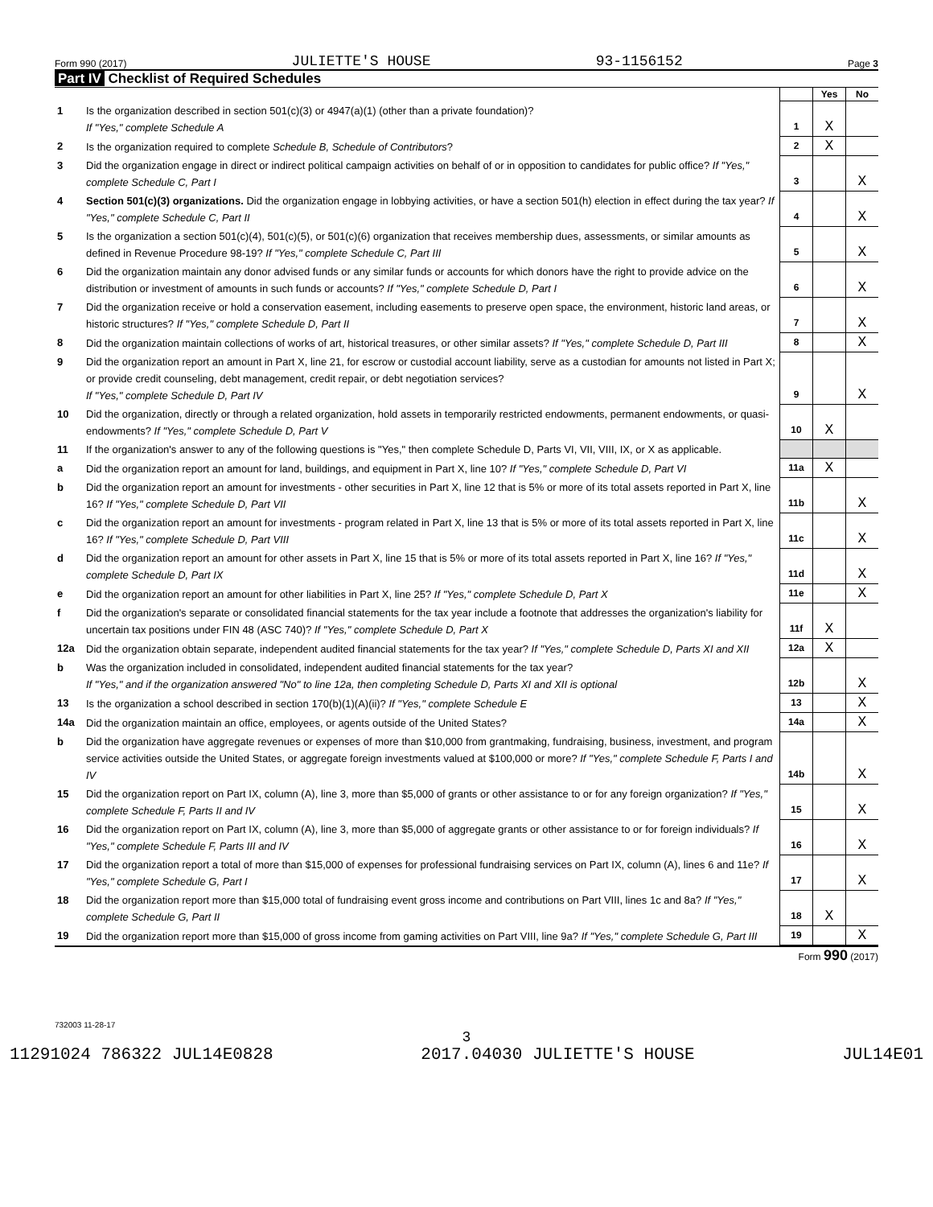Form 990 (2017) JULIETTE'S HOUSE 93-1156152 Page 3
Part IV Checklist of Required Schedules
| | | | Yes | No |
| 1 | Is the organization described in section 501(c)(3) or 4947(a)(1) (other than a private foundation)? If "Yes," complete Schedule A | 1 | X | |
| 2 | Is the organization required to complete Schedule B, Schedule of Contributors ? | 2 | X | |
| 3 | Did the organization engage in direct or indirect political campaign activities on behalf of or in opposition to candidates for public office? If "Yes," complete Schedule C, Part I | 3 | | X |
| 4 | Section 501(c)(3) organizations. Did the organization engage in lobbying activities, or have a section 501(h) election in effect during the tax year? If "Yes," complete Schedule C, Part II | 4 | | X |
| 5 | Is the organization a section 501(c)(4), 501(c)(5), or 501(c)(6) organization that receives membership dues, assessments, or similar amounts as defined in Revenue Procedure 98-19? If "Yes," complete Schedule C, Part III | 5 | | X |
| 6 | Did the organization maintain any donor advised funds or any similar funds or accounts for which donors have the right to provide advice on the distribution or investment of amounts in such funds or accounts? If "Yes," complete Schedule D, Part I | 6 | | X |
| 7 | Did the organization receive or hold a conservation easement, including easements to preserve open space, the environment, historic land areas, or historic structures? If "Yes," complete Schedule D, Part II | 7 | | X |
| 8 | Did the organization maintain collections of works of art, historical treasures, or other similar assets? If "Yes," complete Schedule D, Part III | 8 | | X |
| 9 | Did the organization report an amount in Part X, line 21, for escrow or custodial account liability, serve as a custodian for amounts not listed in Part X; or provide credit counseling, debt management, credit repair, or debt negotiation services? If "Yes," complete Schedule D, Part IV | 9 | | X |
| 10 | Did the organization, directly or through a related organization, hold assets in temporarily restricted endowments, permanent endowments, or quasi-endowments? If "Yes," complete Schedule D, Part V | 10 | X | |
| 11 | If the organization's answer to any of the following questions is "Yes," then complete Schedule D, Parts VI, VII, VIII, IX, or X as applicable. | | | |
| a | Did the organization report an amount for land, buildings, and equipment in Part X, line 10? If "Yes," complete Schedule D, Part VI | 11a | X | |
| b | Did the organization report an amount for investments - other securities in Part X, line 12 that is 5% or more of its total assets reported in Part X, line 16? If "Yes," complete Schedule D, Part VII | 11b | | X |
| c | Did the organization report an amount for investments - program related in Part X, line 13 that is 5% or more of its total assets reported in Part X, line 16? If "Yes," complete Schedule D, Part VIII | 11c | | X |
| d | Did the organization report an amount for other assets in Part X, line 15 that is 5% or more of its total assets reported in Part X, line 16? If "Yes," complete Schedule D, Part IX | 11d | | X |
| e | Did the organization report an amount for other liabilities in Part X, line 25? If "Yes," complete Schedule D, Part X | 11e | | X |
| f | Did the organization's separate or consolidated financial statements for the tax year include a footnote that addresses the organization's liability for uncertain tax positions under FIN 48 (ASC 740)? If "Yes," complete Schedule D, Part X | 11f | X | |
| 12a | Did the organization obtain separate, independent audited financial statements for the tax year? If "Yes," complete Schedule D, Parts XI and XII | 12a | X | |
| b | Was the organization included in consolidated, independent audited financial statements for the tax year? If "Yes," and if the organization answered "No" to line 12a, then completing Schedule D, Parts XI and XII is optional | 12b | | X |
| 13 | Is the organization a school described in section 170(b)(1)(A)(ii)? If "Yes," complete Schedule E | 13 | | X |
| 14a | Did the organization maintain an office, employees, or agents outside of the United States? | 14a | | X |
| b | Did the organization have aggregate revenues or expenses of more than $10,000 from grantmaking, fundraising, business, investment, and program service activities outside the United States, or aggregate foreign investments valued at $100,000 or more? If "Yes," complete Schedule F, Parts I and IV | 14b | | X |
| 15 | Did the organization report on Part IX, column (A), line 3, more than $5,000 of grants or other assistance to or for any foreign organization? If "Yes," complete Schedule F, Parts II and IV | 15 | | X |
| 16 | Did the organization report on Part IX, column (A), line 3, more than $5,000 of aggregate grants or other assistance to or for foreign individuals? If "Yes," complete Schedule F, Parts III and IV | 16 | | X |
| 17 | Did the organization report a total of more than $15,000 of expenses for professional fundraising services on Part IX, column (A), lines 6 and 11e? If "Yes," complete Schedule G, Part I | 17 | | X |
| 18 | Did the organization report more than $15,000 total of fundraising event gross income and contributions on Part VIII, lines 1c and 8a? If "Yes," complete Schedule G, Part II | 18 | X | |
| 19 | Did the organization report more than $15,000 of gross income from gaming activities on Part VIII, line 9a? If "Yes," complete Schedule G, Part III | 19 | | X |
Form 990 (2017)
732003 11-28-17
3
11291024 786322 JUL14E0828 2017.04030 JULIETTE'S HOUSE JUL14E01